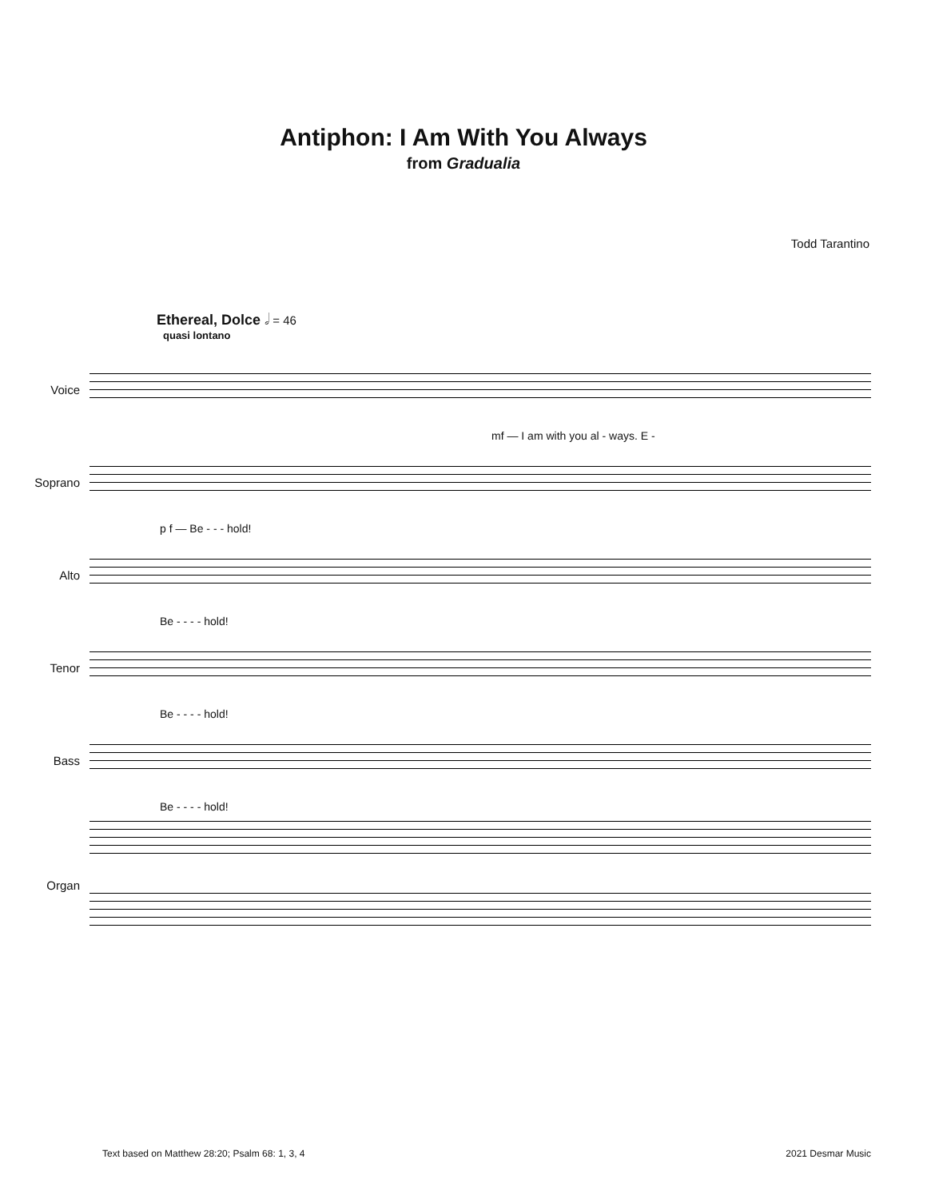Antiphon: I Am With You Always
from Gradualia
Todd Tarantino
Ethereal, Dolce 𝅗𝅥 = 46
quasi lontano
Voice
mf — I am with you al - ways. E -
Soprano
p f — Be - - - hold!
Alto
Be - - - - hold!
Tenor
Be - - - - hold!
Bass
Be - - - - hold!
Organ
Text based on Matthew 28:20; Psalm 68: 1, 3, 4 2021 Desmar Music